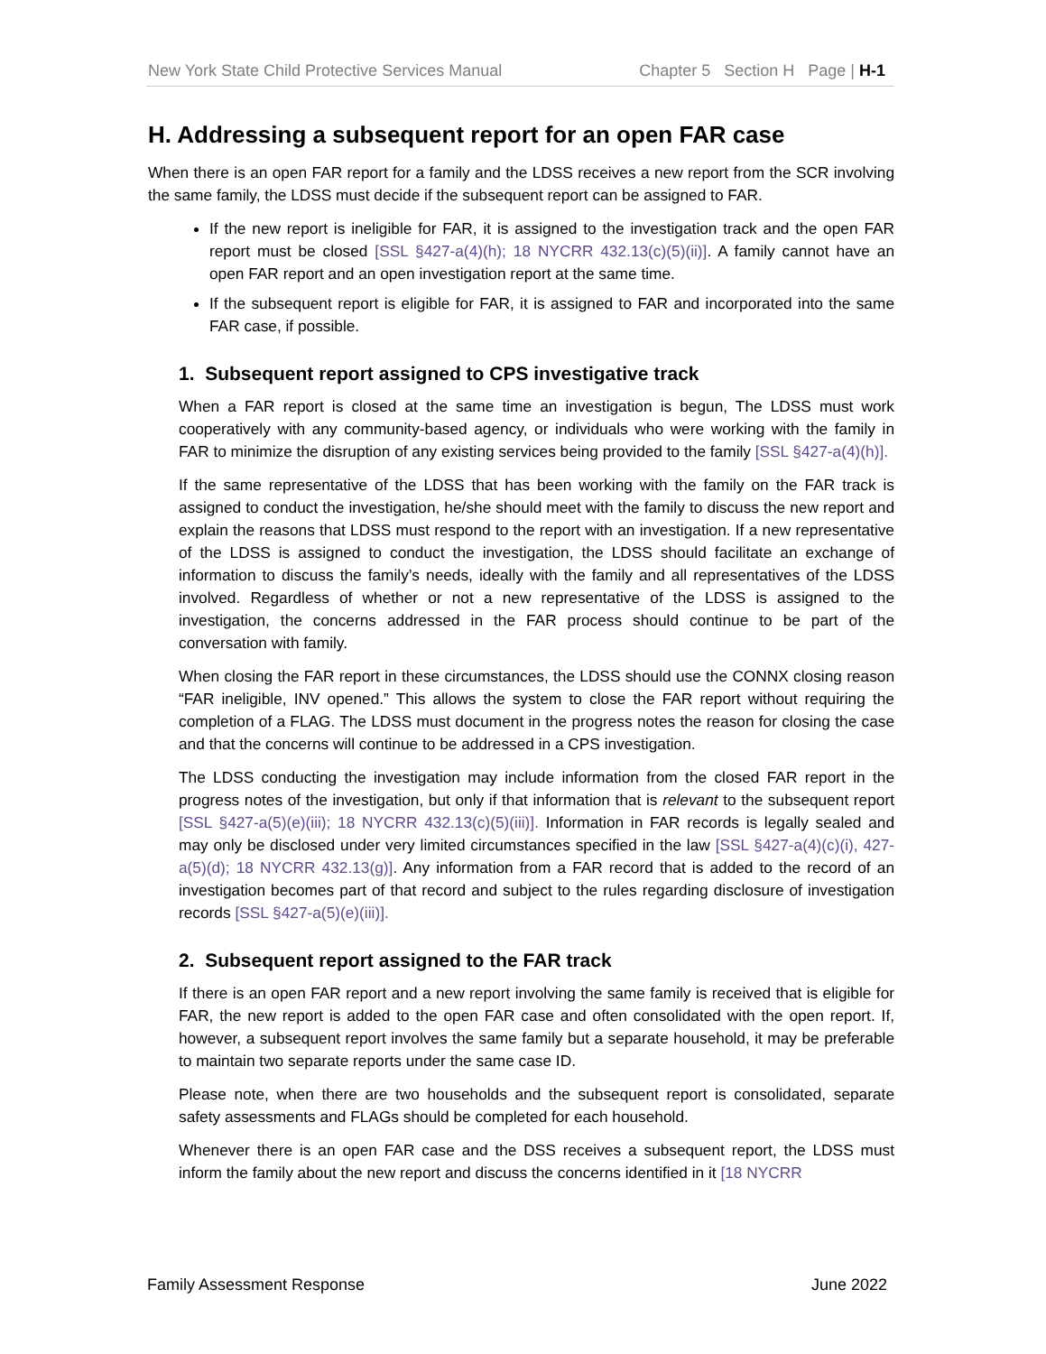New York State Child Protective Services Manual Chapter 5 Section H Page | H-1
H. Addressing a subsequent report for an open FAR case
When there is an open FAR report for a family and the LDSS receives a new report from the SCR involving the same family, the LDSS must decide if the subsequent report can be assigned to FAR.
If the new report is ineligible for FAR, it is assigned to the investigation track and the open FAR report must be closed [SSL §427-a(4)(h); 18 NYCRR 432.13(c)(5)(ii)]. A family cannot have an open FAR report and an open investigation report at the same time.
If the subsequent report is eligible for FAR, it is assigned to FAR and incorporated into the same FAR case, if possible.
1. Subsequent report assigned to CPS investigative track
When a FAR report is closed at the same time an investigation is begun, The LDSS must work cooperatively with any community-based agency, or individuals who were working with the family in FAR to minimize the disruption of any existing services being provided to the family [SSL §427-a(4)(h)].
If the same representative of the LDSS that has been working with the family on the FAR track is assigned to conduct the investigation, he/she should meet with the family to discuss the new report and explain the reasons that LDSS must respond to the report with an investigation. If a new representative of the LDSS is assigned to conduct the investigation, the LDSS should facilitate an exchange of information to discuss the family’s needs, ideally with the family and all representatives of the LDSS involved. Regardless of whether or not a new representative of the LDSS is assigned to the investigation, the concerns addressed in the FAR process should continue to be part of the conversation with family.
When closing the FAR report in these circumstances, the LDSS should use the CONNX closing reason “FAR ineligible, INV opened.” This allows the system to close the FAR report without requiring the completion of a FLAG. The LDSS must document in the progress notes the reason for closing the case and that the concerns will continue to be addressed in a CPS investigation.
The LDSS conducting the investigation may include information from the closed FAR report in the progress notes of the investigation, but only if that information that is relevant to the subsequent report [SSL §427-a(5)(e)(iii); 18 NYCRR 432.13(c)(5)(iii)]. Information in FAR records is legally sealed and may only be disclosed under very limited circumstances specified in the law [SSL §427-a(4)(c)(i), 427-a(5)(d); 18 NYCRR 432.13(g)]. Any information from a FAR record that is added to the record of an investigation becomes part of that record and subject to the rules regarding disclosure of investigation records [SSL §427-a(5)(e)(iii)].
2. Subsequent report assigned to the FAR track
If there is an open FAR report and a new report involving the same family is received that is eligible for FAR, the new report is added to the open FAR case and often consolidated with the open report. If, however, a subsequent report involves the same family but a separate household, it may be preferable to maintain two separate reports under the same case ID.
Please note, when there are two households and the subsequent report is consolidated, separate safety assessments and FLAGs should be completed for each household.
Whenever there is an open FAR case and the DSS receives a subsequent report, the LDSS must inform the family about the new report and discuss the concerns identified in it [18 NYCRR
Family Assessment Response June 2022